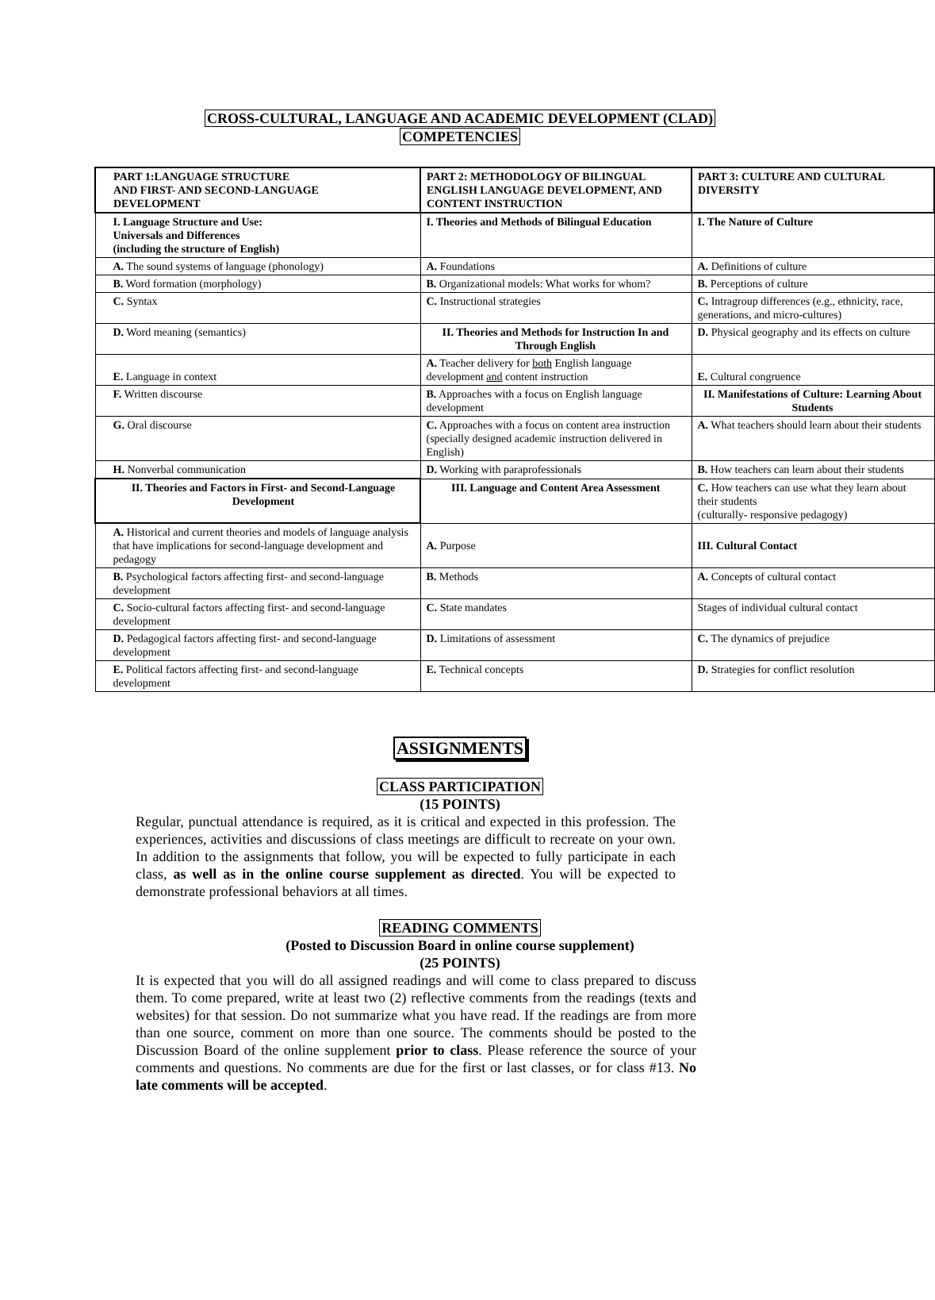CROSS-CULTURAL, LANGUAGE AND ACADEMIC DEVELOPMENT (CLAD)
COMPETENCIES
| PART 1:LANGUAGE STRUCTURE AND FIRST- AND SECOND-LANGUAGE DEVELOPMENT | PART 2: METHODOLOGY OF BILINGUAL ENGLISH LANGUAGE DEVELOPMENT, AND CONTENT INSTRUCTION | PART 3: CULTURE AND CULTURAL DIVERSITY |
| I. Language Structure and Use: Universals and Differences (including the structure of English) | I. Theories and Methods of Bilingual Education | I. The Nature of Culture |
| A. The sound systems of language (phonology) | A. Foundations | A. Definitions of culture |
| B. Word formation (morphology) | B. Organizational models: What works for whom? | B. Perceptions of culture |
| C. Syntax | C. Instructional strategies | C. Intragroup differences (e.g., ethnicity, race, generations, and micro-cultures) |
| D. Word meaning (semantics) | II. Theories and Methods for Instruction In and Through English | D. Physical geography and its effects on culture |
| E. Language in context | A. Teacher delivery for both English language development and content instruction | E. Cultural congruence |
| F. Written discourse | B. Approaches with a focus on English language development | II. Manifestations of Culture: Learning About Students |
| G. Oral discourse | C. Approaches with a focus on content area instruction (specially designed academic instruction delivered in English) | A. What teachers should learn about their students |
| H. Nonverbal communication | D. Working with paraprofessionals | B. How teachers can learn about their students |
| II. Theories and Factors in First- and Second-Language Development | III. Language and Content Area Assessment | C. How teachers can use what they learn about their students (culturally- responsive pedagogy) |
| A. Historical and current theories and models of language analysis that have implications for second-language development and pedagogy | A. Purpose | III. Cultural Contact |
| B. Psychological factors affecting first- and second-language development | B. Methods | A. Concepts of cultural contact |
| C. Socio-cultural factors affecting first- and second-language development | C. State mandates | Stages of individual cultural contact |
| D. Pedagogical factors affecting first- and second-language development | D. Limitations of assessment | C. The dynamics of prejudice |
| E. Political factors affecting first- and second-language development | E. Technical concepts | D. Strategies for conflict resolution |
ASSIGNMENTS
CLASS PARTICIPATION
(15 POINTS)
Regular, punctual attendance is required, as it is critical and expected in this profession. The experiences, activities and discussions of class meetings are difficult to recreate on your own. In addition to the assignments that follow, you will be expected to fully participate in each class, as well as in the online course supplement as directed. You will be expected to demonstrate professional behaviors at all times.
READING COMMENTS
(Posted to Discussion Board in online course supplement)
(25 POINTS)
It is expected that you will do all assigned readings and will come to class prepared to discuss them. To come prepared, write at least two (2) reflective comments from the readings (texts and websites) for that session. Do not summarize what you have read. If the readings are from more than one source, comment on more than one source. The comments should be posted to the Discussion Board of the online supplement prior to class. Please reference the source of your comments and questions. No comments are due for the first or last classes, or for class #13. No late comments will be accepted.